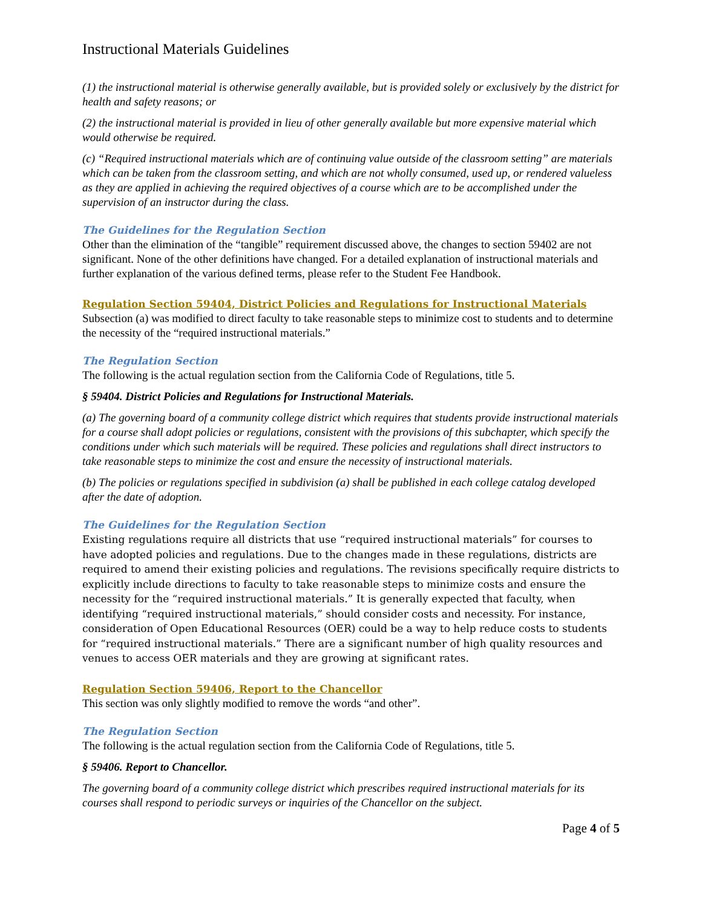Instructional Materials Guidelines
(1) the instructional material is otherwise generally available, but is provided solely or exclusively by the district for health and safety reasons; or
(2) the instructional material is provided in lieu of other generally available but more expensive material which would otherwise be required.
(c) “Required instructional materials which are of continuing value outside of the classroom setting” are materials which can be taken from the classroom setting, and which are not wholly consumed, used up, or rendered valueless as they are applied in achieving the required objectives of a course which are to be accomplished under the supervision of an instructor during the class.
The Guidelines for the Regulation Section
Other than the elimination of the “tangible” requirement discussed above, the changes to section 59402 are not significant. None of the other definitions have changed. For a detailed explanation of instructional materials and further explanation of the various defined terms, please refer to the Student Fee Handbook.
Regulation Section 59404, District Policies and Regulations for Instructional Materials
Subsection (a) was modified to direct faculty to take reasonable steps to minimize cost to students and to determine the necessity of the “required instructional materials.”
The Regulation Section
The following is the actual regulation section from the California Code of Regulations, title 5.
§ 59404. District Policies and Regulations for Instructional Materials.
(a) The governing board of a community college district which requires that students provide instructional materials for a course shall adopt policies or regulations, consistent with the provisions of this subchapter, which specify the conditions under which such materials will be required. These policies and regulations shall direct instructors to take reasonable steps to minimize the cost and ensure the necessity of instructional materials.
(b) The policies or regulations specified in subdivision (a) shall be published in each college catalog developed after the date of adoption.
The Guidelines for the Regulation Section
Existing regulations require all districts that use “required instructional materials” for courses to have adopted policies and regulations. Due to the changes made in these regulations, districts are required to amend their existing policies and regulations. The revisions specifically require districts to explicitly include directions to faculty to take reasonable steps to minimize costs and ensure the necessity for the “required instructional materials.” It is generally expected that faculty, when identifying “required instructional materials,” should consider costs and necessity. For instance, consideration of Open Educational Resources (OER) could be a way to help reduce costs to students for “required instructional materials.” There are a significant number of high quality resources and venues to access OER materials and they are growing at significant rates.
Regulation Section 59406, Report to the Chancellor
This section was only slightly modified to remove the words “and other”.
The Regulation Section
The following is the actual regulation section from the California Code of Regulations, title 5.
§ 59406. Report to Chancellor.
The governing board of a community college district which prescribes required instructional materials for its courses shall respond to periodic surveys or inquiries of the Chancellor on the subject.
Page 4 of 5